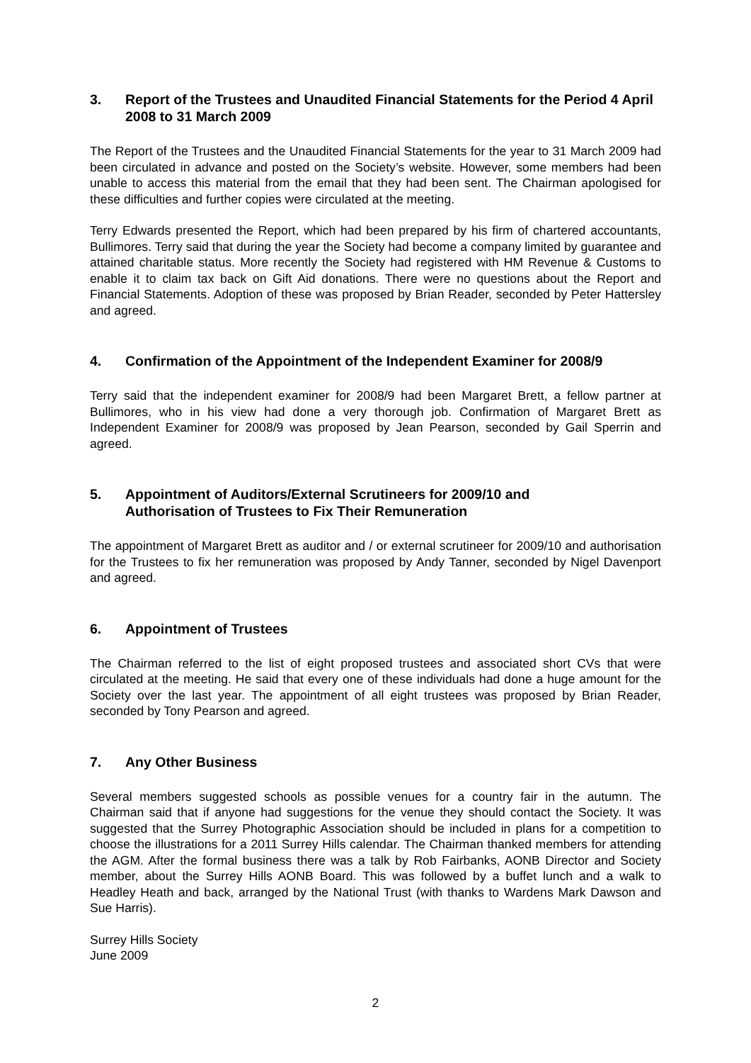3. Report of the Trustees and Unaudited Financial Statements for the Period 4 April 2008 to 31 March 2009
The Report of the Trustees and the Unaudited Financial Statements for the year to 31 March 2009 had been circulated in advance and posted on the Society’s website. However, some members had been unable to access this material from the email that they had been sent. The Chairman apologised for these difficulties and further copies were circulated at the meeting.
Terry Edwards presented the Report, which had been prepared by his firm of chartered accountants, Bullimores. Terry said that during the year the Society had become a company limited by guarantee and attained charitable status. More recently the Society had registered with HM Revenue & Customs to enable it to claim tax back on Gift Aid donations. There were no questions about the Report and Financial Statements. Adoption of these was proposed by Brian Reader, seconded by Peter Hattersley and agreed.
4. Confirmation of the Appointment of the Independent Examiner for 2008/9
Terry said that the independent examiner for 2008/9 had been Margaret Brett, a fellow partner at Bullimores, who in his view had done a very thorough job. Confirmation of Margaret Brett as Independent Examiner for 2008/9 was proposed by Jean Pearson, seconded by Gail Sperrin and agreed.
5. Appointment of Auditors/External Scrutineers for 2009/10 and
Authorisation of Trustees to Fix Their Remuneration
The appointment of Margaret Brett as auditor and / or external scrutineer for 2009/10 and authorisation for the Trustees to fix her remuneration was proposed by Andy Tanner, seconded by Nigel Davenport and agreed.
6. Appointment of Trustees
The Chairman referred to the list of eight proposed trustees and associated short CVs that were circulated at the meeting. He said that every one of these individuals had done a huge amount for the Society over the last year. The appointment of all eight trustees was proposed by Brian Reader, seconded by Tony Pearson and agreed.
7. Any Other Business
Several members suggested schools as possible venues for a country fair in the autumn. The Chairman said that if anyone had suggestions for the venue they should contact the Society. It was suggested that the Surrey Photographic Association should be included in plans for a competition to choose the illustrations for a 2011 Surrey Hills calendar. The Chairman thanked members for attending the AGM. After the formal business there was a talk by Rob Fairbanks, AONB Director and Society member, about the Surrey Hills AONB Board. This was followed by a buffet lunch and a walk to Headley Heath and back, arranged by the National Trust (with thanks to Wardens Mark Dawson and Sue Harris).
Surrey Hills Society
June 2009
2